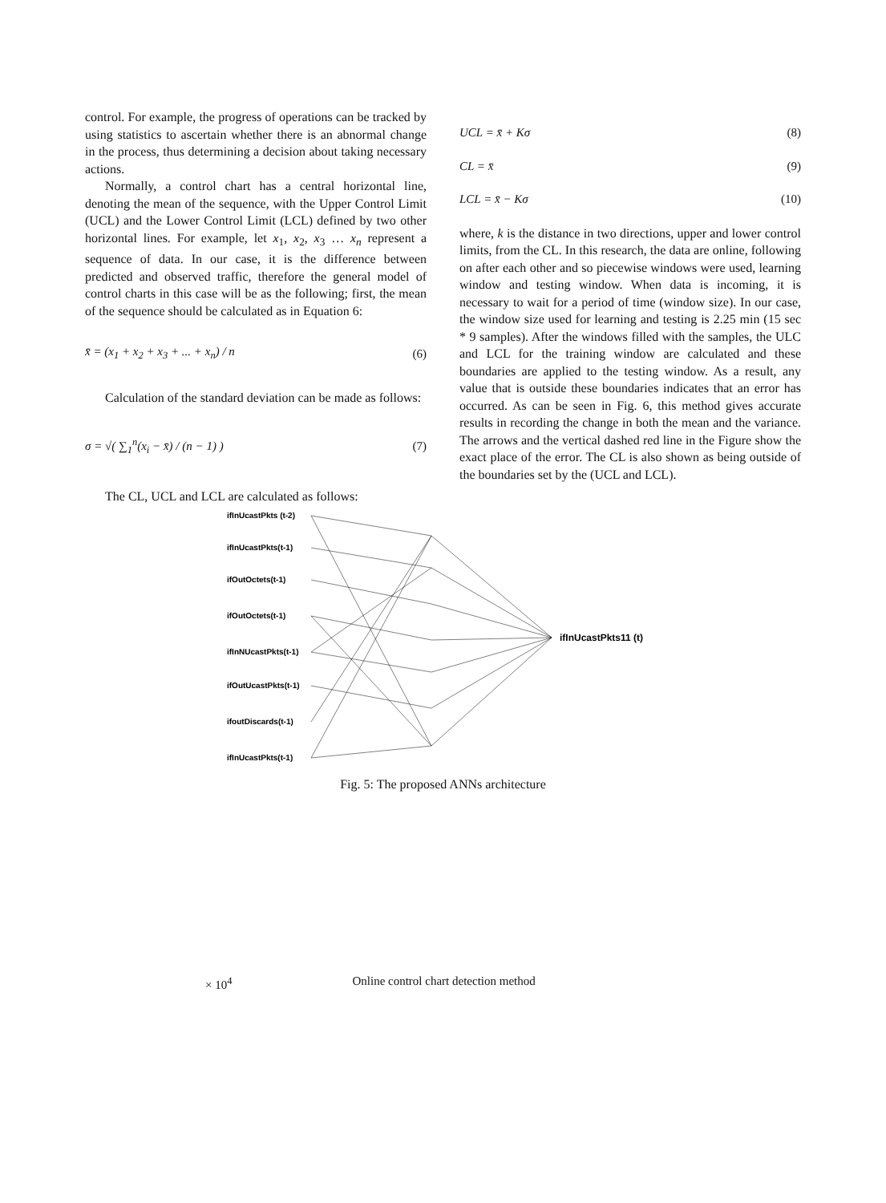control. For example, the progress of operations can be tracked by using statistics to ascertain whether there is an abnormal change in the process, thus determining a decision about taking necessary actions.
Normally, a control chart has a central horizontal line, denoting the mean of the sequence, with the Upper Control Limit (UCL) and the Lower Control Limit (LCL) defined by two other horizontal lines. For example, let x<sub>1</sub>, x<sub>2</sub>, x<sub>3</sub> … x<sub>n</sub> represent a sequence of data. In our case, it is the difference between predicted and observed traffic, therefore the general model of control charts in this case will be as the following; first, the mean of the sequence should be calculated as in Equation 6:
x̄ = (x<sub>1</sub> + x<sub>2</sub> + x<sub>3</sub> + ... + x<sub>n</sub>) / n (6)
Calculation of the standard deviation can be made as follows:
σ = √( ∑<sub>1</sub><sup>n</sup>(x<sub>i</sub> − x̄) / (n − 1) ) (7)
The CL, UCL and LCL are calculated as follows:
UCL = x̄ + Kσ (8)
CL = x̄ (9)
LCL = x̄ − Kσ (10)
where, k is the distance in two directions, upper and lower control limits, from the CL. In this research, the data are online, following on after each other and so piecewise windows were used, learning window and testing window. When data is incoming, it is necessary to wait for a period of time (window size). In our case, the window size used for learning and testing is 2.25 min (15 sec * 9 samples). After the windows filled with the samples, the ULC and LCL for the training window are calculated and these boundaries are applied to the testing window. As a result, any value that is outside these boundaries indicates that an error has occurred. As can be seen in Fig. 6, this method gives accurate results in recording the change in both the mean and the variance. The arrows and the vertical dashed red line in the Figure show the exact place of the error. The CL is also shown as being outside of the boundaries set by the (UCL and LCL).
ifInUcastPkts (t-2)
ifInUcastPkts(t-1)
ifOutOctets(t-1)
ifOutOctets(t-1)
ifInNUcastPkts(t-1)
ifOutUcastPkts(t-1)
ifoutDiscards(t-1)
ifInUcastPkts(t-1)
ifInUcastPkts11 (t)
Fig. 5: The proposed ANNs architecture
× 10<sup>4</sup> Online control chart detection method